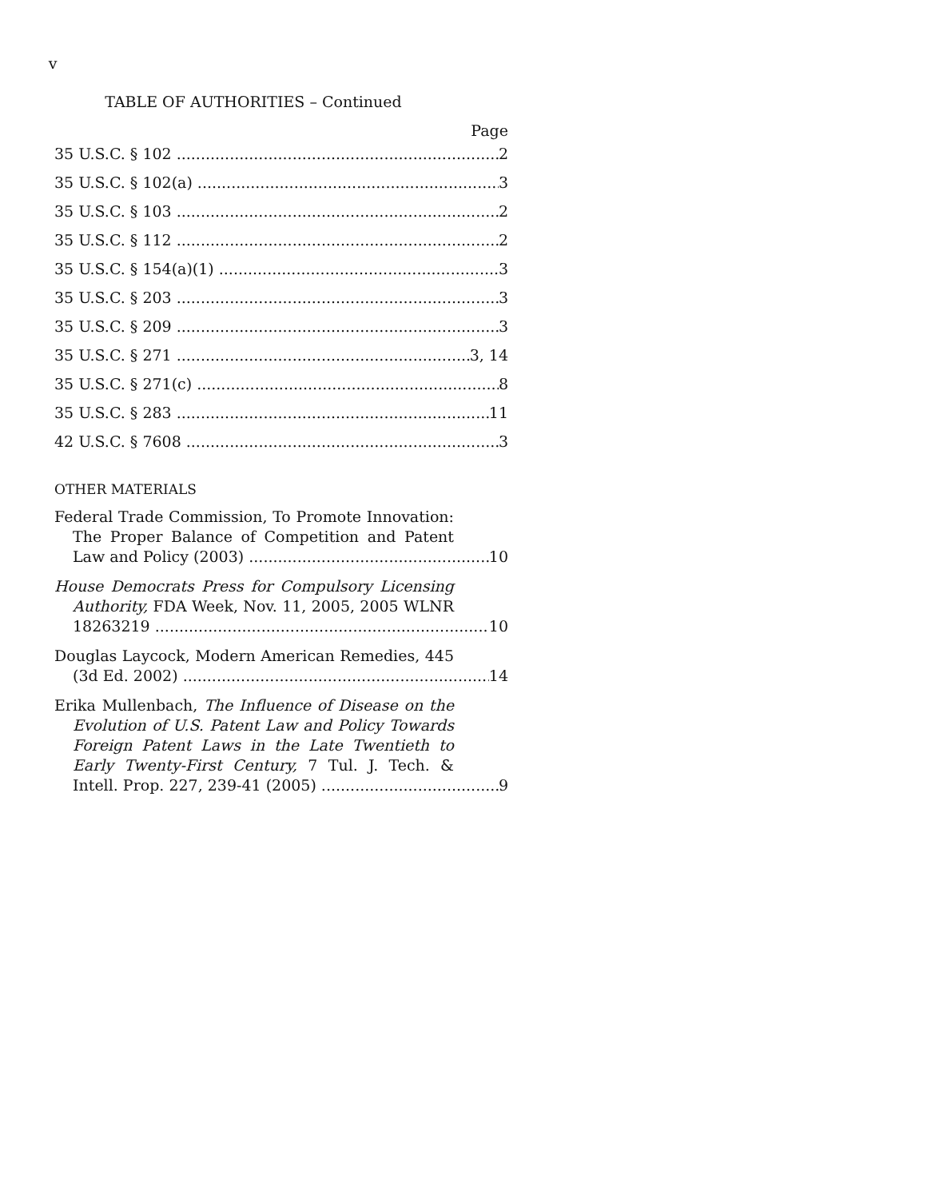v
TABLE OF AUTHORITIES – Continued
Page
35 U.S.C. § 102 2
35 U.S.C. § 102(a) 3
35 U.S.C. § 103 2
35 U.S.C. § 112 2
35 U.S.C. § 154(a)(1) 3
35 U.S.C. § 203 3
35 U.S.C. § 209 3
35 U.S.C. § 271 3, 14
35 U.S.C. § 271(c) 8
35 U.S.C. § 283 11
42 U.S.C. § 7608 3
OTHER MATERIALS
Federal Trade Commission, To Promote Innovation:
The Proper Balance of Competition and Patent
Law and Policy (2003) 10
House Democrats Press for Compulsory Licensing
Authority, FDA Week, Nov. 11, 2005, 2005 WLNR
18263219 10
Douglas Laycock, Modern American Remedies, 445
(3d Ed. 2002) 14
Erika Mullenbach, The Influence of Disease on the
Evolution of U.S. Patent Law and Policy Towards
Foreign Patent Laws in the Late Twentieth to
Early Twenty-First Century, 7 Tul. J. Tech. &
Intell. Prop. 227, 239-41 (2005) 9